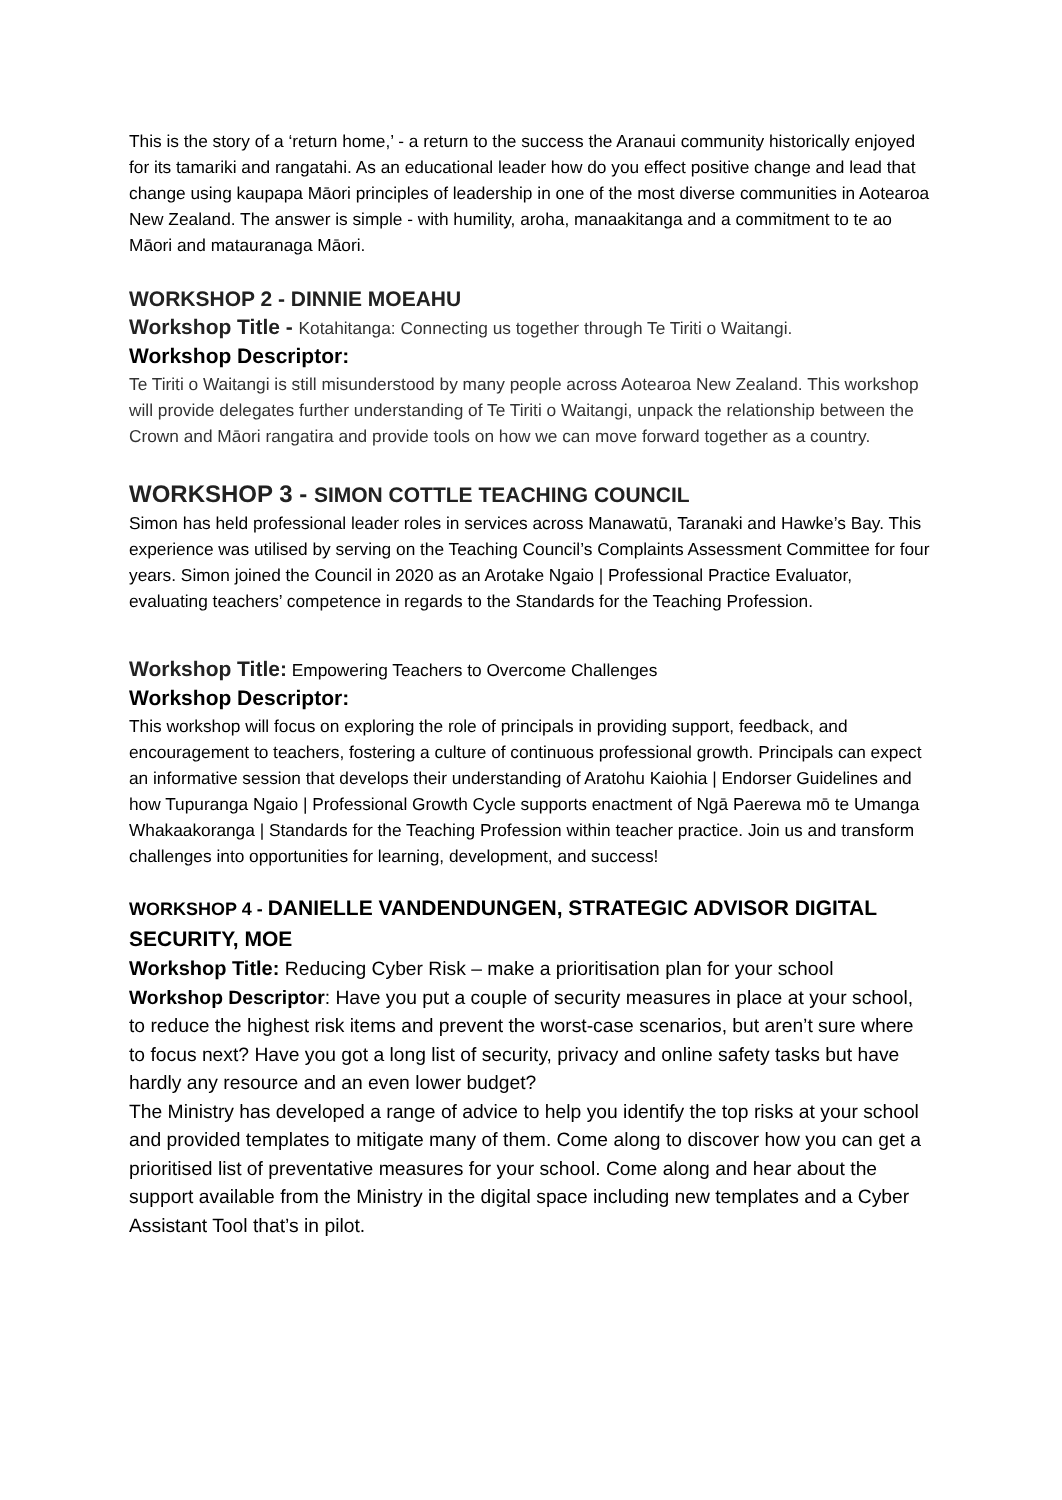This is the story of a ‘return home,’ - a return to the success the Aranaui community historically enjoyed for its tamariki and rangatahi. As an educational leader how do you effect positive change and lead that change using kaupapa Māori principles of leadership in one of the most diverse communities in Aotearoa New Zealand. The answer is simple - with humility, aroha, manaakitanga and a commitment to te ao Māori and matauranaga Māori.
WORKSHOP 2 - DINNIE MOEAHU
Workshop Title - Kotahitanga: Connecting us together through Te Tiriti o Waitangi.
Workshop Descriptor:
Te Tiriti o Waitangi is still misunderstood by many people across Aotearoa New Zealand. This workshop will provide delegates further understanding of Te Tiriti o Waitangi, unpack the relationship between the Crown and Māori rangatira and provide tools on how we can move forward together as a country.
WORKSHOP 3 - SIMON COTTLE TEACHING COUNCIL
Simon has held professional leader roles in services across Manawatū, Taranaki and Hawke’s Bay. This experience was utilised by serving on the Teaching Council’s Complaints Assessment Committee for four years. Simon joined the Council in 2020 as an Arotake Ngaio | Professional Practice Evaluator, evaluating teachers’ competence in regards to the Standards for the Teaching Profession.
Workshop Title: Empowering Teachers to Overcome Challenges
Workshop Descriptor:
This workshop will focus on exploring the role of principals in providing support, feedback, and encouragement to teachers, fostering a culture of continuous professional growth. Principals can expect an informative session that develops their understanding of Aratohu Kaiohia | Endorser Guidelines and how Tupuranga Ngaio | Professional Growth Cycle supports enactment of Ngā Paerewa mō te Umanga Whakaakoranga | Standards for the Teaching Profession within teacher practice. Join us and transform challenges into opportunities for learning, development, and success!
WORKSHOP 4 - DANIELLE VANDENDUNGEN, STRATEGIC ADVISOR DIGITAL SECURITY, MOE
Workshop Title: Reducing Cyber Risk – make a prioritisation plan for your school
Workshop Descriptor: Have you put a couple of security measures in place at your school, to reduce the highest risk items and prevent the worst-case scenarios, but aren’t sure where to focus next? Have you got a long list of security, privacy and online safety tasks but have hardly any resource and an even lower budget?
The Ministry has developed a range of advice to help you identify the top risks at your school and provided templates to mitigate many of them. Come along to discover how you can get a prioritised list of preventative measures for your school. Come along and hear about the support available from the Ministry in the digital space including new templates and a Cyber Assistant Tool that’s in pilot.